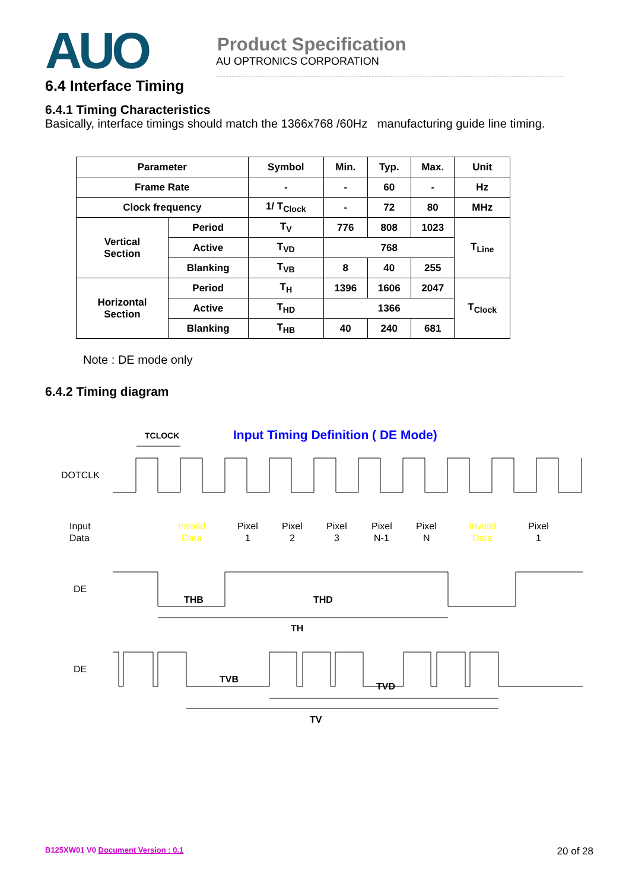AUO
Product Specification
AU OPTRONICS CORPORATION
6.4 Interface Timing
6.4.1 Timing Characteristics
Basically, interface timings should match the 1366x768 /60Hz manufacturing guide line timing.
| Parameter | | Symbol | Min. | Typ. | Max. | Unit |
| --- | --- | --- | --- | --- | --- | --- |
| Frame Rate | | - | - | 60 | - | Hz |
| Clock frequency | | 1/ T<sub>Clock</sub> | - | 72 | 80 | MHz |
| Vertical Section | Period | T<sub>V</sub> | 776 | 808 | 1023 | T<sub>Line</sub> |
| | Active | T<sub>VD</sub> | 768 | | | |
| | Blanking | T<sub>VB</sub> | 8 | 40 | 255 | |
| Horizontal Section | Period | T<sub>H</sub> | 1396 | 1606 | 2047 | T<sub>Clock</sub> |
| | Active | T<sub>HD</sub> | 1366 | | | |
| | Blanking | T<sub>HB</sub> | 40 | 240 | 681 | |
Note : DE mode only
6.4.2 Timing diagram
Input Timing Definition ( DE Mode)
TCLOCK
DOTCLK
Input
Data
Invaild
Data
Pixel
1
Pixel
2
Pixel
3
Pixel
N-1
Pixel
N
Invaild
Data
Pixel
1
DE
THB
THD
TH
DE
TVB
TVD
TV
B125XW01 V0 Document Version : 0.1 20 of 28